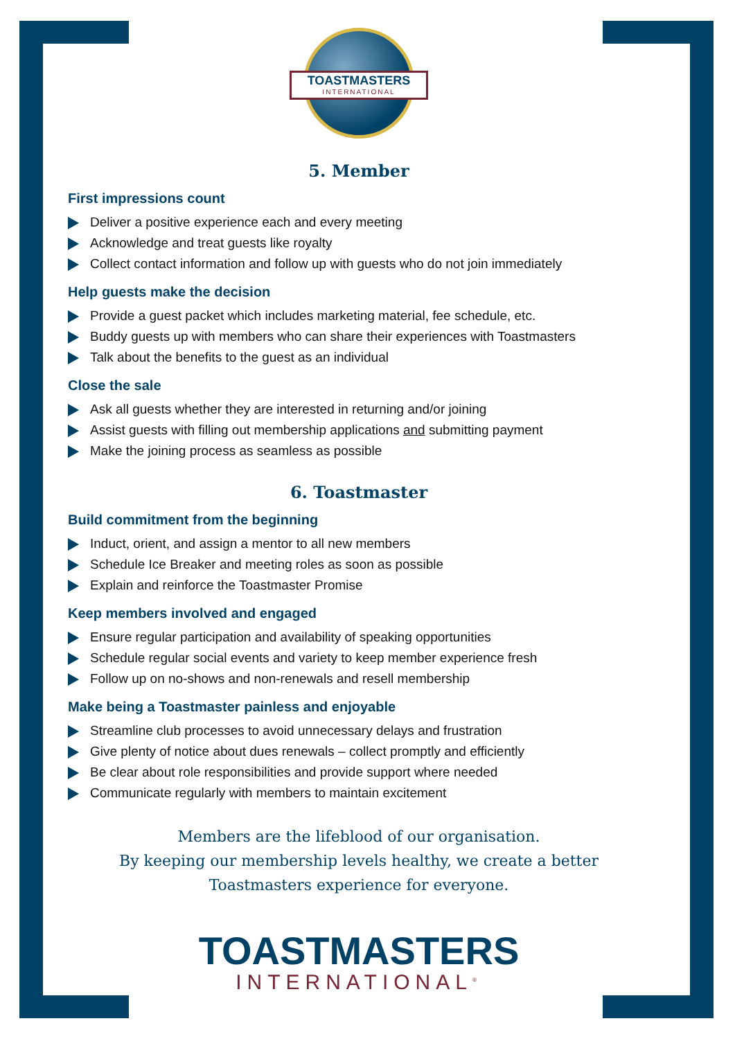TOASTMASTERS
INTERNATIONAL
5. Member
First impressions count
Deliver a positive experience each and every meeting
Acknowledge and treat guests like royalty
Collect contact information and follow up with guests who do not join immediately
Help guests make the decision
Provide a guest packet which includes marketing material, fee schedule, etc.
Buddy guests up with members who can share their experiences with Toastmasters
Talk about the benefits to the guest as an individual
Close the sale
Ask all guests whether they are interested in returning and/or joining
Assist guests with filling out membership applications and submitting payment
Make the joining process as seamless as possible
6. Toastmaster
Build commitment from the beginning
Induct, orient, and assign a mentor to all new members
Schedule Ice Breaker and meeting roles as soon as possible
Explain and reinforce the Toastmaster Promise
Keep members involved and engaged
Ensure regular participation and availability of speaking opportunities
Schedule regular social events and variety to keep member experience fresh
Follow up on no-shows and non-renewals and resell membership
Make being a Toastmaster painless and enjoyable
Streamline club processes to avoid unnecessary delays and frustration
Give plenty of notice about dues renewals – collect promptly and efficiently
Be clear about role responsibilities and provide support where needed
Communicate regularly with members to maintain excitement
Members are the lifeblood of our organisation.
By keeping our membership levels healthy, we create a better
Toastmasters experience for everyone.
TOASTMASTERS
INTERNATIONAL<sup>®</sup>